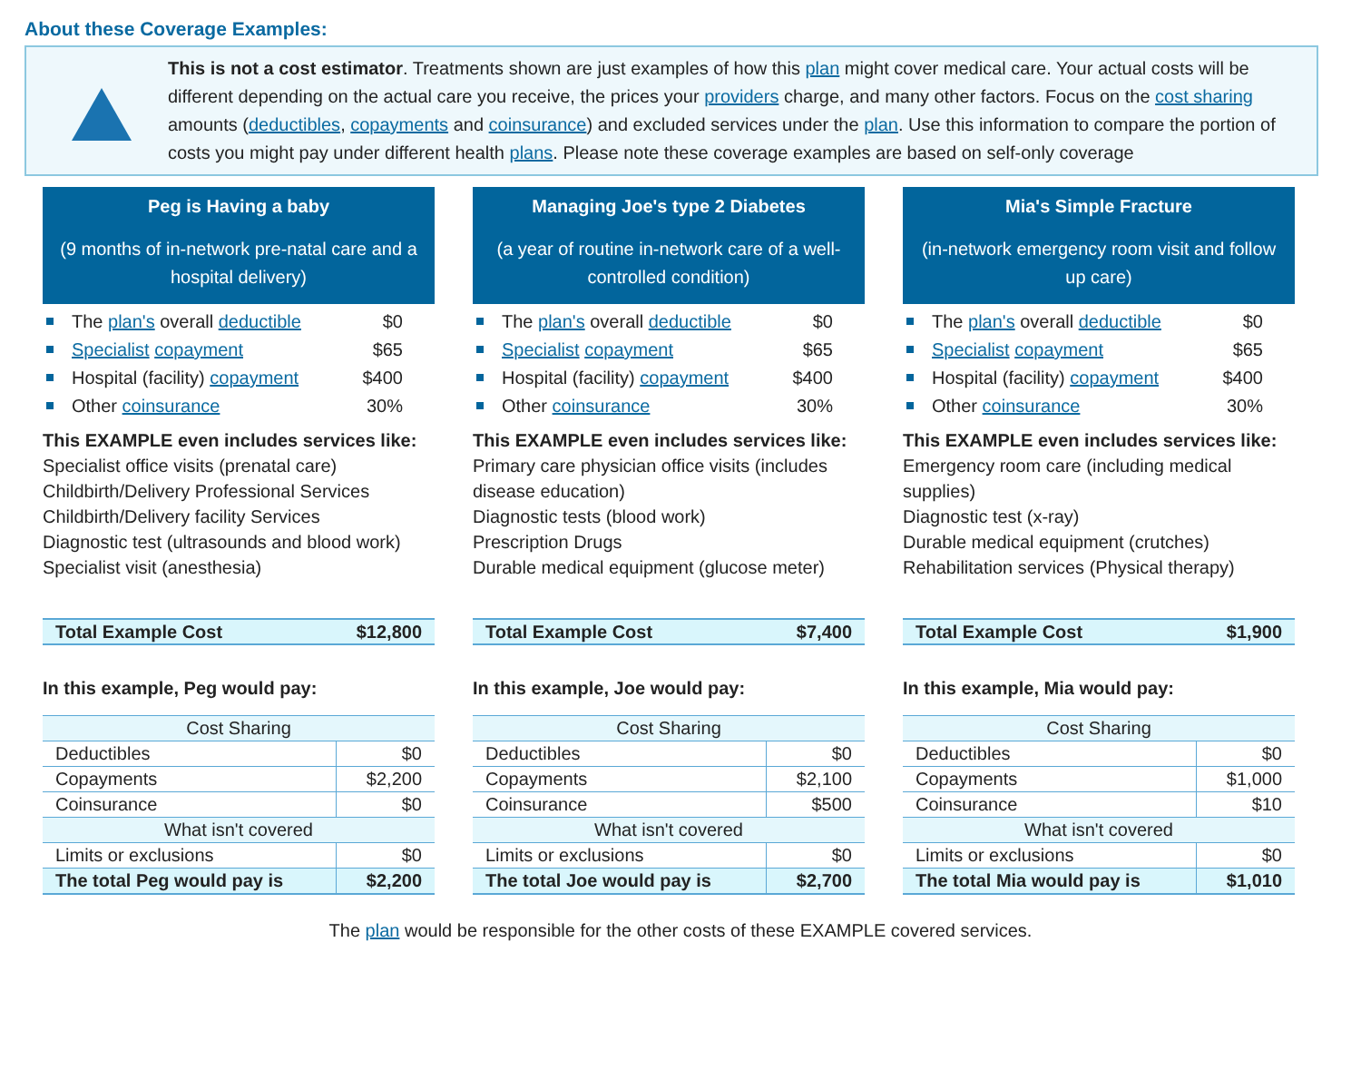About these Coverage Examples:
This is not a cost estimator. Treatments shown are just examples of how this plan might cover medical care. Your actual costs will be different depending on the actual care you receive, the prices your providers charge, and many other factors. Focus on the cost sharing amounts (deductibles, copayments and coinsurance) and excluded services under the plan. Use this information to compare the portion of costs you might pay under different health plans. Please note these coverage examples are based on self-only coverage
Peg is Having a baby
(9 months of in-network pre-natal care and a hospital delivery)
The plan's overall deductible $0
Specialist copayment $65
Hospital (facility) copayment $400
Other coinsurance 30%
This EXAMPLE even includes services like:
Specialist office visits (prenatal care)
Childbirth/Delivery Professional Services
Childbirth/Delivery facility Services
Diagnostic test (ultrasounds and blood work)
Specialist visit (anesthesia)
Total Example Cost $12,800
In this example, Peg would pay:
| Cost Sharing | |
| --- | --- |
| Deductibles | $0 |
| Copayments | $2,200 |
| Coinsurance | $0 |
| What isn't covered | |
| Limits or exclusions | $0 |
| The total Peg would pay is | $2,200 |
Managing Joe's type 2 Diabetes
(a year of routine in-network care of a well-controlled condition)
The plan's overall deductible $0
Specialist copayment $65
Hospital (facility) copayment $400
Other coinsurance 30%
This EXAMPLE even includes services like:
Primary care physician office visits (includes disease education)
Diagnostic tests (blood work)
Prescription Drugs
Durable medical equipment (glucose meter)
Total Example Cost $7,400
In this example, Joe would pay:
| Cost Sharing | |
| --- | --- |
| Deductibles | $0 |
| Copayments | $2,100 |
| Coinsurance | $500 |
| What isn't covered | |
| Limits or exclusions | $0 |
| The total Joe would pay is | $2,700 |
Mia's Simple Fracture
(in-network emergency room visit and follow up care)
The plan's overall deductible $0
Specialist copayment $65
Hospital (facility) copayment $400
Other coinsurance 30%
This EXAMPLE even includes services like:
Emergency room care (including medical supplies)
Diagnostic test (x-ray)
Durable medical equipment (crutches)
Rehabilitation services (Physical therapy)
Total Example Cost $1,900
In this example, Mia would pay:
| Cost Sharing | |
| --- | --- |
| Deductibles | $0 |
| Copayments | $1,000 |
| Coinsurance | $10 |
| What isn't covered | |
| Limits or exclusions | $0 |
| The total Mia would pay is | $1,010 |
The plan would be responsible for the other costs of these EXAMPLE covered services.